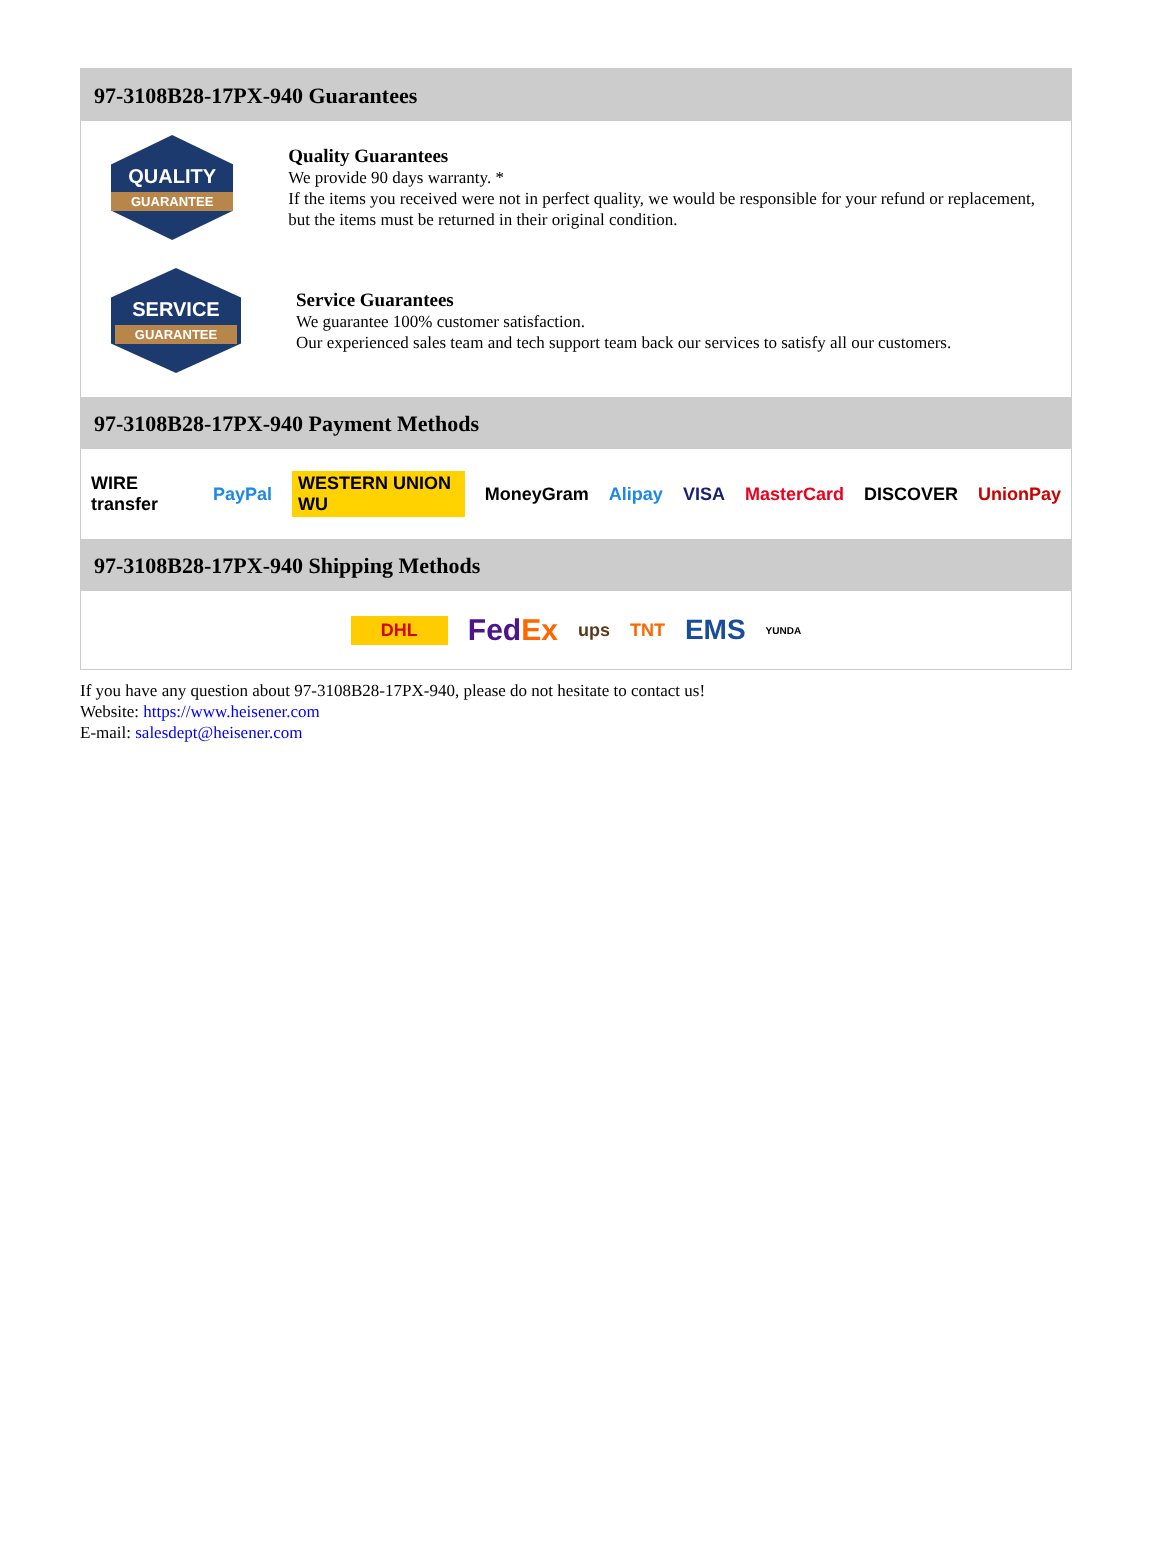97-3108B28-17PX-940 Guarantees
QUALITY
GUARANTEE
Quality Guarantees
We provide 90 days warranty. *
If the items you received were not in perfect quality, we would be responsible for your refund or replacement, but the items must be returned in their original condition.
SERVICE
GUARANTEE
Service Guarantees
We guarantee 100% customer satisfaction.
Our experienced sales team and tech support team back our services to satisfy all our customers.
97-3108B28-17PX-940 Payment Methods
WIRE transfer PayPal WESTERN UNION WU MoneyGram Alipay VISA MasterCard DISCOVER UnionPay
97-3108B28-17PX-940 Shipping Methods
DHL FedEx ups TNT EMS YUNDA
If you have any question about 97-3108B28-17PX-940, please do not hesitate to contact us!
Website: https://www.heisener.com
E-mail: salesdept@heisener.com